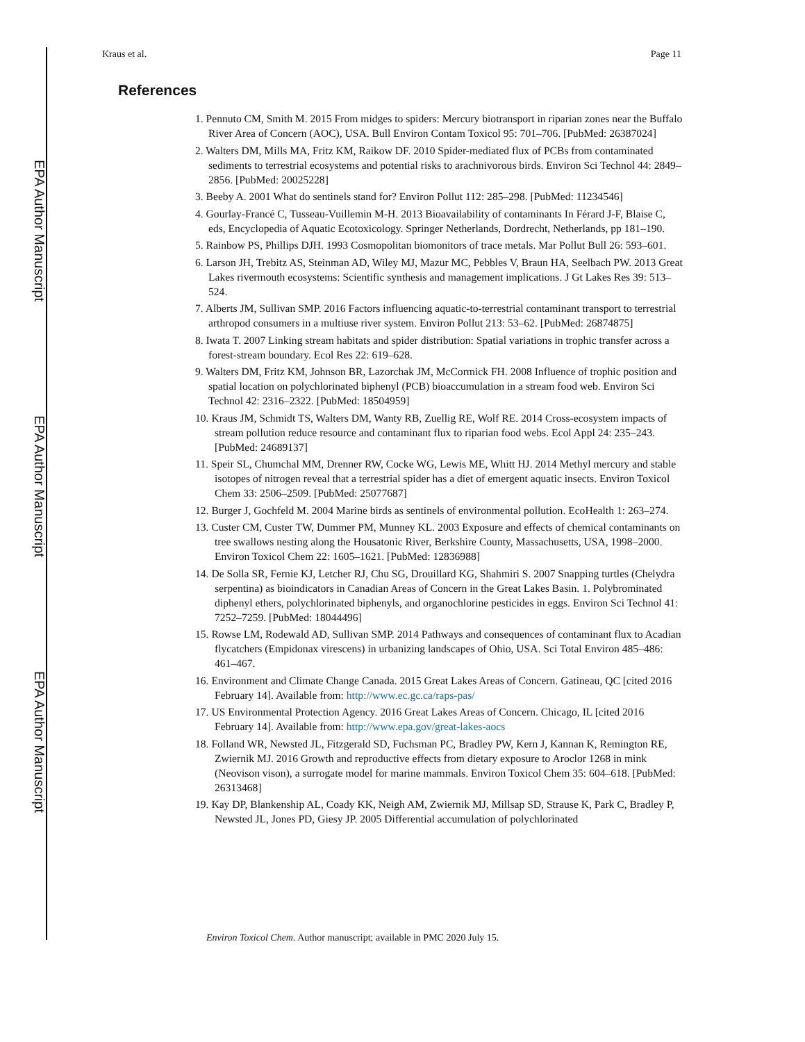EPA Author Manuscript
EPA Author Manuscript
EPA Author Manuscript
Kraus et al. Page 11
References
1. Pennuto CM, Smith M. 2015 From midges to spiders: Mercury biotransport in riparian zones near the Buffalo River Area of Concern (AOC), USA. Bull Environ Contam Toxicol 95: 701–706. [PubMed: 26387024]
2. Walters DM, Mills MA, Fritz KM, Raikow DF. 2010 Spider-mediated flux of PCBs from contaminated sediments to terrestrial ecosystems and potential risks to arachnivorous birds. Environ Sci Technol 44: 2849–2856. [PubMed: 20025228]
3. Beeby A. 2001 What do sentinels stand for? Environ Pollut 112: 285–298. [PubMed: 11234546]
4. Gourlay-Francé C, Tusseau-Vuillemin M-H. 2013 Bioavailability of contaminants In Férard J-F, Blaise C, eds, Encyclopedia of Aquatic Ecotoxicology. Springer Netherlands, Dordrecht, Netherlands, pp 181–190.
5. Rainbow PS, Phillips DJH. 1993 Cosmopolitan biomonitors of trace metals. Mar Pollut Bull 26: 593–601.
6. Larson JH, Trebitz AS, Steinman AD, Wiley MJ, Mazur MC, Pebbles V, Braun HA, Seelbach PW. 2013 Great Lakes rivermouth ecosystems: Scientific synthesis and management implications. J Gt Lakes Res 39: 513–524.
7. Alberts JM, Sullivan SMP. 2016 Factors influencing aquatic-to-terrestrial contaminant transport to terrestrial arthropod consumers in a multiuse river system. Environ Pollut 213: 53–62. [PubMed: 26874875]
8. Iwata T. 2007 Linking stream habitats and spider distribution: Spatial variations in trophic transfer across a forest-stream boundary. Ecol Res 22: 619–628.
9. Walters DM, Fritz KM, Johnson BR, Lazorchak JM, McCormick FH. 2008 Influence of trophic position and spatial location on polychlorinated biphenyl (PCB) bioaccumulation in a stream food web. Environ Sci Technol 42: 2316–2322. [PubMed: 18504959]
10. Kraus JM, Schmidt TS, Walters DM, Wanty RB, Zuellig RE, Wolf RE. 2014 Cross-ecosystem impacts of stream pollution reduce resource and contaminant flux to riparian food webs. Ecol Appl 24: 235–243. [PubMed: 24689137]
11. Speir SL, Chumchal MM, Drenner RW, Cocke WG, Lewis ME, Whitt HJ. 2014 Methyl mercury and stable isotopes of nitrogen reveal that a terrestrial spider has a diet of emergent aquatic insects. Environ Toxicol Chem 33: 2506–2509. [PubMed: 25077687]
12. Burger J, Gochfeld M. 2004 Marine birds as sentinels of environmental pollution. EcoHealth 1: 263–274.
13. Custer CM, Custer TW, Dummer PM, Munney KL. 2003 Exposure and effects of chemical contaminants on tree swallows nesting along the Housatonic River, Berkshire County, Massachusetts, USA, 1998–2000. Environ Toxicol Chem 22: 1605–1621. [PubMed: 12836988]
14. De Solla SR, Fernie KJ, Letcher RJ, Chu SG, Drouillard KG, Shahmiri S. 2007 Snapping turtles (Chelydra serpentina) as bioindicators in Canadian Areas of Concern in the Great Lakes Basin. 1. Polybrominated diphenyl ethers, polychlorinated biphenyls, and organochlorine pesticides in eggs. Environ Sci Technol 41: 7252–7259. [PubMed: 18044496]
15. Rowse LM, Rodewald AD, Sullivan SMP. 2014 Pathways and consequences of contaminant flux to Acadian flycatchers (Empidonax virescens) in urbanizing landscapes of Ohio, USA. Sci Total Environ 485–486: 461–467.
16. Environment and Climate Change Canada. 2015 Great Lakes Areas of Concern. Gatineau, QC [cited 2016 February 14]. Available from: http://www.ec.gc.ca/raps-pas/
17. US Environmental Protection Agency. 2016 Great Lakes Areas of Concern. Chicago, IL [cited 2016 February 14]. Available from: http://www.epa.gov/great-lakes-aocs
18. Folland WR, Newsted JL, Fitzgerald SD, Fuchsman PC, Bradley PW, Kern J, Kannan K, Remington RE, Zwiernik MJ. 2016 Growth and reproductive effects from dietary exposure to Aroclor 1268 in mink (Neovison vison), a surrogate model for marine mammals. Environ Toxicol Chem 35: 604–618. [PubMed: 26313468]
19. Kay DP, Blankenship AL, Coady KK, Neigh AM, Zwiernik MJ, Millsap SD, Strause K, Park C, Bradley P, Newsted JL, Jones PD, Giesy JP. 2005 Differential accumulation of polychlorinated
Environ Toxicol Chem. Author manuscript; available in PMC 2020 July 15.